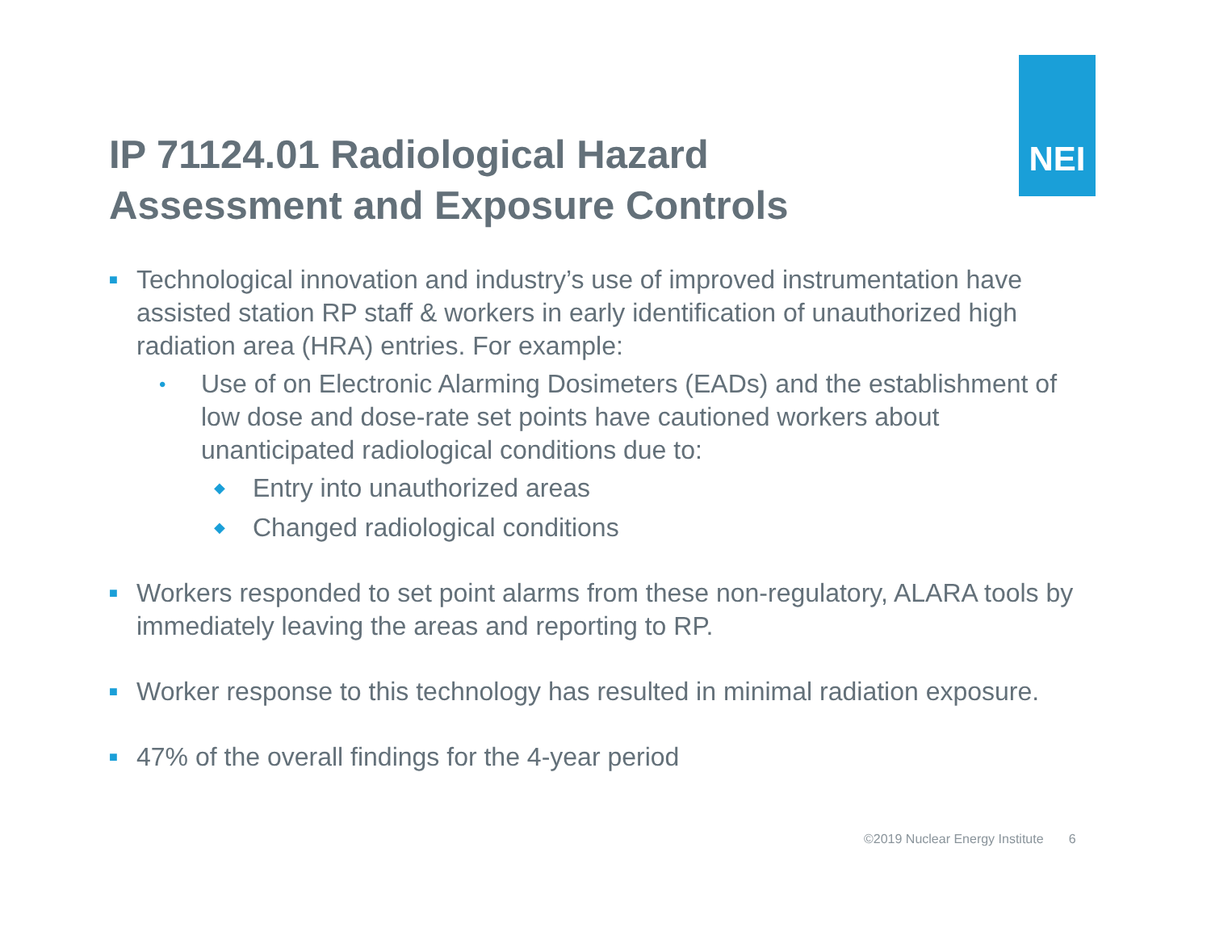NEI
IP 71124.01 Radiological Hazard Assessment and Exposure Controls
■ Technological innovation and industry’s use of improved instrumentation have assisted station RP staff & workers in early identification of unauthorized high radiation area (HRA) entries. For example:
• Use of on Electronic Alarming Dosimeters (EADs) and the establishment of low dose and dose-rate set points have cautioned workers about unanticipated radiological conditions due to:
◆ Entry into unauthorized areas
◆ Changed radiological conditions
■ Workers responded to set point alarms from these non-regulatory, ALARA tools by immediately leaving the areas and reporting to RP.
■ Worker response to this technology has resulted in minimal radiation exposure.
■ 47% of the overall findings for the 4-year period
©2019 Nuclear Energy Institute 6